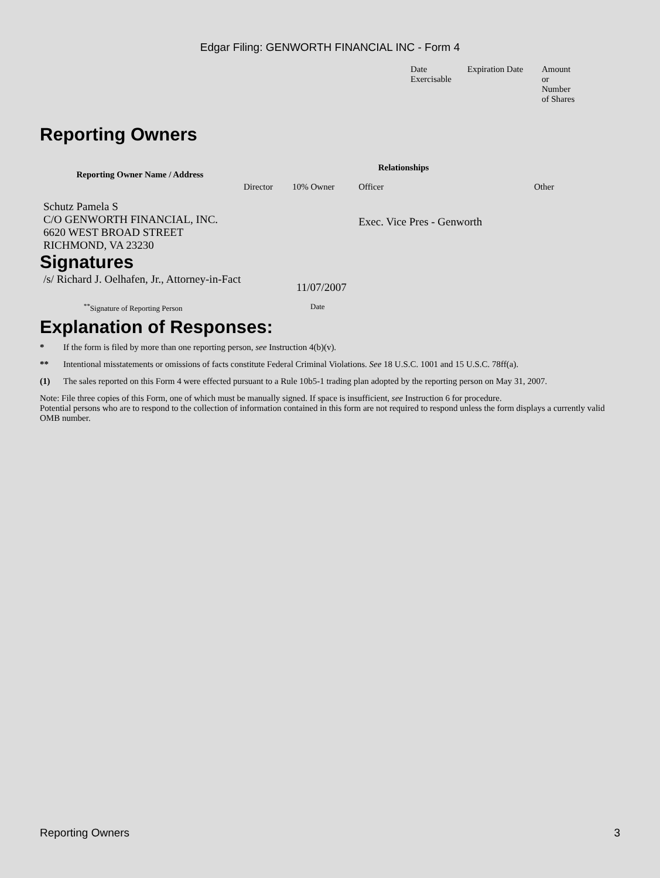Edgar Filing: GENWORTH FINANCIAL INC - Form 4
| Date Exercisable | Expiration Date | Amount or Number of Shares |
Reporting Owners
| Reporting Owner Name / Address | Relationships | | | |
| --- | --- | --- | --- | --- |
| | Director | 10% Owner | Officer | Other |
| Schutz Pamela S C/O GENWORTH FINANCIAL, INC. 6620 WEST BROAD STREET RICHMOND, VA 23230 | | | Exec. Vice Pres - Genworth | |
Signatures
| /s/ Richard J. Oelhafen, Jr., Attorney-in-Fact | 11/07/2007 |
| <sup>**</sup> Signature of Reporting Person | Date |
Explanation of Responses:
* If the form is filed by more than one reporting person, see Instruction 4(b)(v).
** Intentional misstatements or omissions of facts constitute Federal Criminal Violations. See 18 U.S.C. 1001 and 15 U.S.C. 78ff(a).
(1) The sales reported on this Form 4 were effected pursuant to a Rule 10b5-1 trading plan adopted by the reporting person on May 31, 2007.
Note: File three copies of this Form, one of which must be manually signed. If space is insufficient, see Instruction 6 for procedure.
Potential persons who are to respond to the collection of information contained in this form are not required to respond unless the form displays a currently valid OMB number.
Reporting Owners 3